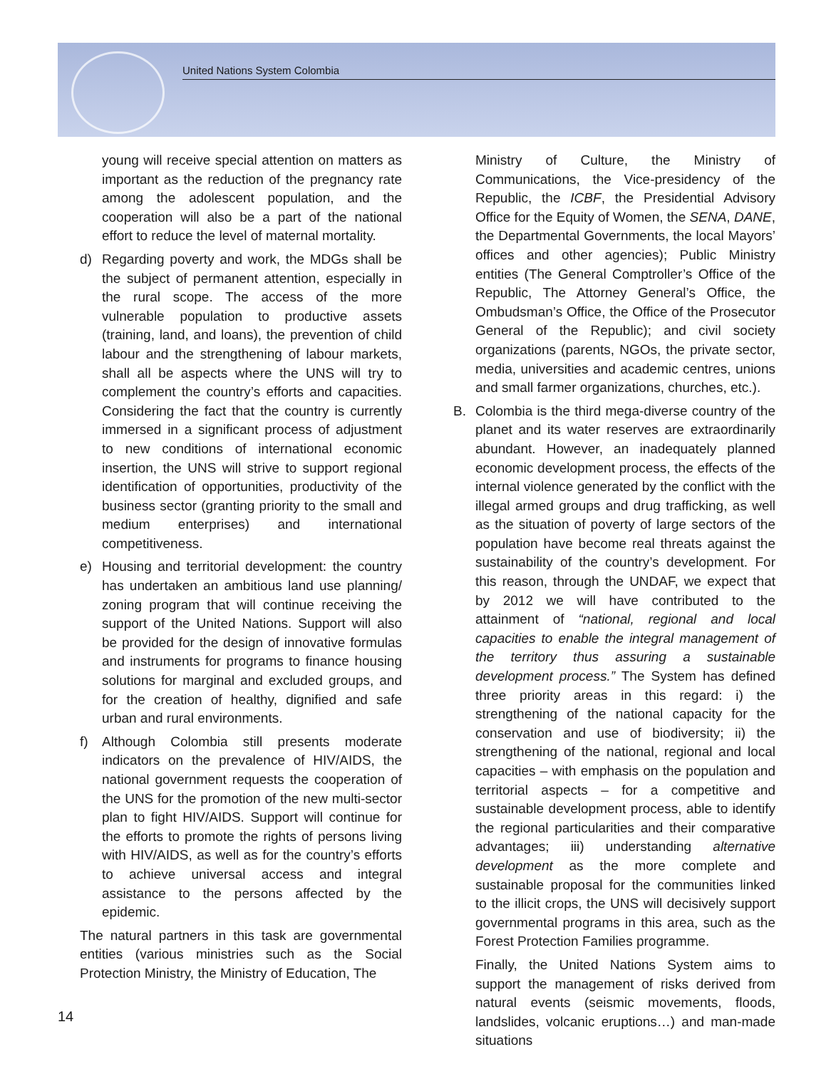United Nations System Colombia
young will receive special attention on matters as important as the reduction of the pregnancy rate among the adolescent population, and the cooperation will also be a part of the national effort to reduce the level of maternal mortality.
d) Regarding poverty and work, the MDGs shall be the subject of permanent attention, especially in the rural scope. The access of the more vulnerable population to productive assets (training, land, and loans), the prevention of child labour and the strengthening of labour markets, shall all be aspects where the UNS will try to complement the country’s efforts and capacities. Considering the fact that the country is currently immersed in a significant process of adjustment to new conditions of international economic insertion, the UNS will strive to support regional identification of opportunities, productivity of the business sector (granting priority to the small and medium enterprises) and international competitiveness.
e) Housing and territorial development: the country has undertaken an ambitious land use planning/ zoning program that will continue receiving the support of the United Nations. Support will also be provided for the design of innovative formulas and instruments for programs to finance housing solutions for marginal and excluded groups, and for the creation of healthy, dignified and safe urban and rural environments.
f) Although Colombia still presents moderate indicators on the prevalence of HIV/AIDS, the national government requests the cooperation of the UNS for the promotion of the new multi-sector plan to fight HIV/AIDS. Support will continue for the efforts to promote the rights of persons living with HIV/AIDS, as well as for the country’s efforts to achieve universal access and integral assistance to the persons affected by the epidemic.
The natural partners in this task are governmental entities (various ministries such as the Social Protection Ministry, the Ministry of Education, The
Ministry of Culture, the Ministry of Communications, the Vice-presidency of the Republic, the ICBF, the Presidential Advisory Office for the Equity of Women, the SENA, DANE, the Departmental Governments, the local Mayors’ offices and other agencies); Public Ministry entities (The General Comptroller’s Office of the Republic, The Attorney General’s Office, the Ombudsman’s Office, the Office of the Prosecutor General of the Republic); and civil society organizations (parents, NGOs, the private sector, media, universities and academic centres, unions and small farmer organizations, churches, etc.).
B. Colombia is the third mega-diverse country of the planet and its water reserves are extraordinarily abundant. However, an inadequately planned economic development process, the effects of the internal violence generated by the conflict with the illegal armed groups and drug trafficking, as well as the situation of poverty of large sectors of the population have become real threats against the sustainability of the country’s development. For this reason, through the UNDAF, we expect that by 2012 we will have contributed to the attainment of “national, regional and local capacities to enable the integral management of the territory thus assuring a sustainable development process.” The System has defined three priority areas in this regard: i) the strengthening of the national capacity for the conservation and use of biodiversity; ii) the strengthening of the national, regional and local capacities – with emphasis on the population and territorial aspects – for a competitive and sustainable development process, able to identify the regional particularities and their comparative advantages; iii) understanding alternative development as the more complete and sustainable proposal for the communities linked to the illicit crops, the UNS will decisively support governmental programs in this area, such as the Forest Protection Families programme.
Finally, the United Nations System aims to support the management of risks derived from natural events (seismic movements, floods, landslides, volcanic eruptions…) and man-made situations
14